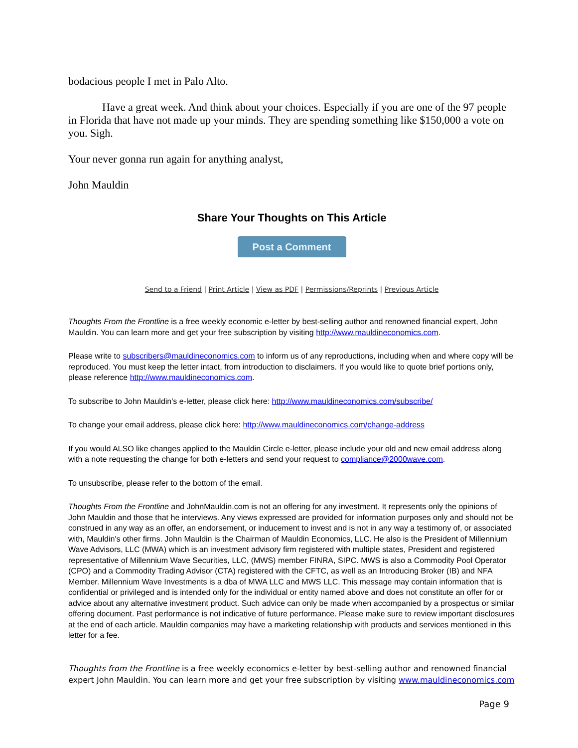bodacious people I met in Palo Alto.
Have a great week. And think about your choices. Especially if you are one of the 97 people in Florida that have not made up your minds. They are spending something like $150,000 a vote on you. Sigh.
Your never gonna run again for anything analyst,
John Mauldin
Share Your Thoughts on This Article
Post a Comment
Send to a Friend | Print Article | View as PDF | Permissions/Reprints | Previous Article
Thoughts From the Frontline is a free weekly economic e-letter by best-selling author and renowned financial expert, John Mauldin. You can learn more and get your free subscription by visiting http://www.mauldineconomics.com.
Please write to subscribers@mauldineconomics.com to inform us of any reproductions, including when and where copy will be reproduced. You must keep the letter intact, from introduction to disclaimers. If you would like to quote brief portions only, please reference http://www.mauldineconomics.com.
To subscribe to John Mauldin's e-letter, please click here: http://www.mauldineconomics.com/subscribe/
To change your email address, please click here: http://www.mauldineconomics.com/change-address
If you would ALSO like changes applied to the Mauldin Circle e-letter, please include your old and new email address along with a note requesting the change for both e-letters and send your request to compliance@2000wave.com.
To unsubscribe, please refer to the bottom of the email.
Thoughts From the Frontline and JohnMauldin.com is not an offering for any investment. It represents only the opinions of John Mauldin and those that he interviews. Any views expressed are provided for information purposes only and should not be construed in any way as an offer, an endorsement, or inducement to invest and is not in any way a testimony of, or associated with, Mauldin's other firms. John Mauldin is the Chairman of Mauldin Economics, LLC. He also is the President of Millennium Wave Advisors, LLC (MWA) which is an investment advisory firm registered with multiple states, President and registered representative of Millennium Wave Securities, LLC, (MWS) member FINRA, SIPC. MWS is also a Commodity Pool Operator (CPO) and a Commodity Trading Advisor (CTA) registered with the CFTC, as well as an Introducing Broker (IB) and NFA Member. Millennium Wave Investments is a dba of MWA LLC and MWS LLC. This message may contain information that is confidential or privileged and is intended only for the individual or entity named above and does not constitute an offer for or advice about any alternative investment product. Such advice can only be made when accompanied by a prospectus or similar offering document. Past performance is not indicative of future performance. Please make sure to review important disclosures at the end of each article. Mauldin companies may have a marketing relationship with products and services mentioned in this letter for a fee.
Thoughts from the Frontline is a free weekly economics e-letter by best-selling author and renowned financial expert John Mauldin. You can learn more and get your free subscription by visiting www.mauldineconomics.com
Page 9